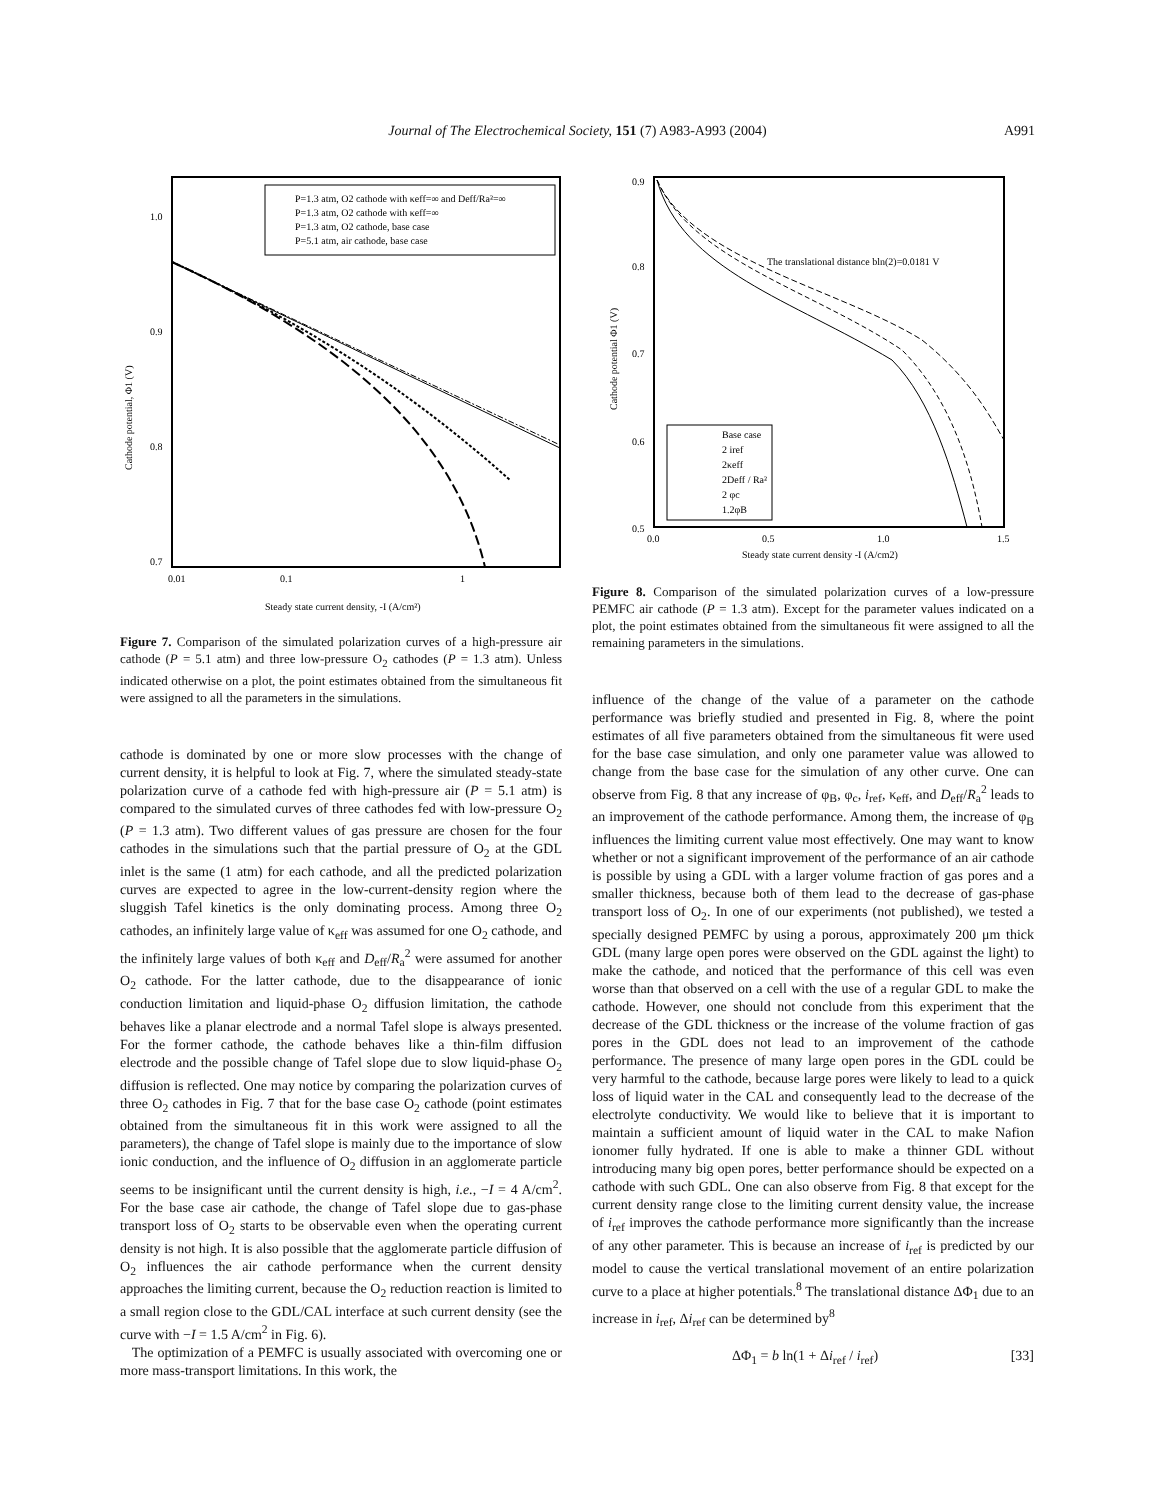Journal of The Electrochemical Society, 151 (7) A983-A993 (2004)
A991
1.0
0.9
0.8
0.7
0.01
0.1
1
Cathode potential, Φ1 (V)
Steady state current density, -I (A/cm²)
P=1.3 atm, O2 cathode with κeff=∞ and Deff/Ra²=∞
P=1.3 atm, O2 cathode with κeff=∞
P=1.3 atm, O2 cathode, base case
P=5.1 atm, air cathode, base case
Figure 7. Comparison of the simulated polarization curves of a high-pressure air cathode (P = 5.1 atm) and three low-pressure O<sub>2</sub> cathodes (P = 1.3 atm). Unless indicated otherwise on a plot, the point estimates obtained from the simultaneous fit were assigned to all the parameters in the simulations.
cathode is dominated by one or more slow processes with the change of current density, it is helpful to look at Fig. 7, where the simulated steady-state polarization curve of a cathode fed with high-pressure air (P = 5.1 atm) is compared to the simulated curves of three cathodes fed with low-pressure O<sub>2</sub> (P = 1.3 atm). Two different values of gas pressure are chosen for the four cathodes in the simulations such that the partial pressure of O<sub>2</sub> at the GDL inlet is the same (1 atm) for each cathode, and all the predicted polarization curves are expected to agree in the low-current-density region where the sluggish Tafel kinetics is the only dominating process. Among three O<sub>2</sub> cathodes, an infinitely large value of κ<sub>eff</sub> was assumed for one O<sub>2</sub> cathode, and the infinitely large values of both κ<sub>eff</sub> and D<sub>eff</sub>/R<sub>a</sub><sup>2</sup> were assumed for another O<sub>2</sub> cathode. For the latter cathode, due to the disappearance of ionic conduction limitation and liquid-phase O<sub>2</sub> diffusion limitation, the cathode behaves like a planar electrode and a normal Tafel slope is always presented. For the former cathode, the cathode behaves like a thin-film diffusion electrode and the possible change of Tafel slope due to slow liquid-phase O<sub>2</sub> diffusion is reflected. One may notice by comparing the polarization curves of three O<sub>2</sub> cathodes in Fig. 7 that for the base case O<sub>2</sub> cathode (point estimates obtained from the simultaneous fit in this work were assigned to all the parameters), the change of Tafel slope is mainly due to the importance of slow ionic conduction, and the influence of O<sub>2</sub> diffusion in an agglomerate particle seems to be insignificant until the current density is high, i.e., −I = 4 A/cm<sup>2</sup>. For the base case air cathode, the change of Tafel slope due to gas-phase transport loss of O<sub>2</sub> starts to be observable even when the operating current density is not high. It is also possible that the agglomerate particle diffusion of O<sub>2</sub> influences the air cathode performance when the current density approaches the limiting current, because the O<sub>2</sub> reduction reaction is limited to a small region close to the GDL/CAL interface at such current density (see the curve with −I = 1.5 A/cm<sup>2</sup> in Fig. 6).
The optimization of a PEMFC is usually associated with overcoming one or more mass-transport limitations. In this work, the
0.9
0.8
0.7
0.6
0.5
0.0
0.5
1.0
1.5
Cathode potential Φ1 (V)
Steady state current density -I (A/cm2)
The translational distance bln(2)=0.0181 V
Base case
2 iref
2κeff
2Deff / Ra²
2 φc
1.2φB
Figure 8. Comparison of the simulated polarization curves of a low-pressure PEMFC air cathode (P = 1.3 atm). Except for the parameter values indicated on a plot, the point estimates obtained from the simultaneous fit were assigned to all the remaining parameters in the simulations.
influence of the change of the value of a parameter on the cathode performance was briefly studied and presented in Fig. 8, where the point estimates of all five parameters obtained from the simultaneous fit were used for the base case simulation, and only one parameter value was allowed to change from the base case for the simulation of any other curve. One can observe from Fig. 8 that any increase of φ<sub>B</sub>, φ<sub>c</sub>, i<sub>ref</sub>, κ<sub>eff</sub>, and D<sub>eff</sub>/R<sub>a</sub><sup>2</sup> leads to an improvement of the cathode performance. Among them, the increase of φ<sub>B</sub> influences the limiting current value most effectively. One may want to know whether or not a significant improvement of the performance of an air cathode is possible by using a GDL with a larger volume fraction of gas pores and a smaller thickness, because both of them lead to the decrease of gas-phase transport loss of O<sub>2</sub>. In one of our experiments (not published), we tested a specially designed PEMFC by using a porous, approximately 200 μm thick GDL (many large open pores were observed on the GDL against the light) to make the cathode, and noticed that the performance of this cell was even worse than that observed on a cell with the use of a regular GDL to make the cathode. However, one should not conclude from this experiment that the decrease of the GDL thickness or the increase of the volume fraction of gas pores in the GDL does not lead to an improvement of the cathode performance. The presence of many large open pores in the GDL could be very harmful to the cathode, because large pores were likely to lead to a quick loss of liquid water in the CAL and consequently lead to the decrease of the electrolyte conductivity. We would like to believe that it is important to maintain a sufficient amount of liquid water in the CAL to make Nafion ionomer fully hydrated. If one is able to make a thinner GDL without introducing many big open pores, better performance should be expected on a cathode with such GDL. One can also observe from Fig. 8 that except for the current density range close to the limiting current density value, the increase of i<sub>ref</sub> improves the cathode performance more significantly than the increase of any other parameter. This is because an increase of i<sub>ref</sub> is predicted by our model to cause the vertical translational movement of an entire polarization curve to a place at higher potentials.<sup>8</sup> The translational distance ΔΦ<sub>1</sub> due to an increase in i<sub>ref</sub>, Δi<sub>ref</sub> can be determined by<sup>8</sup>
ΔΦ<sub>1</sub> = b ln(1 + Δi<sub>ref</sub> / i<sub>ref</sub>) [33]